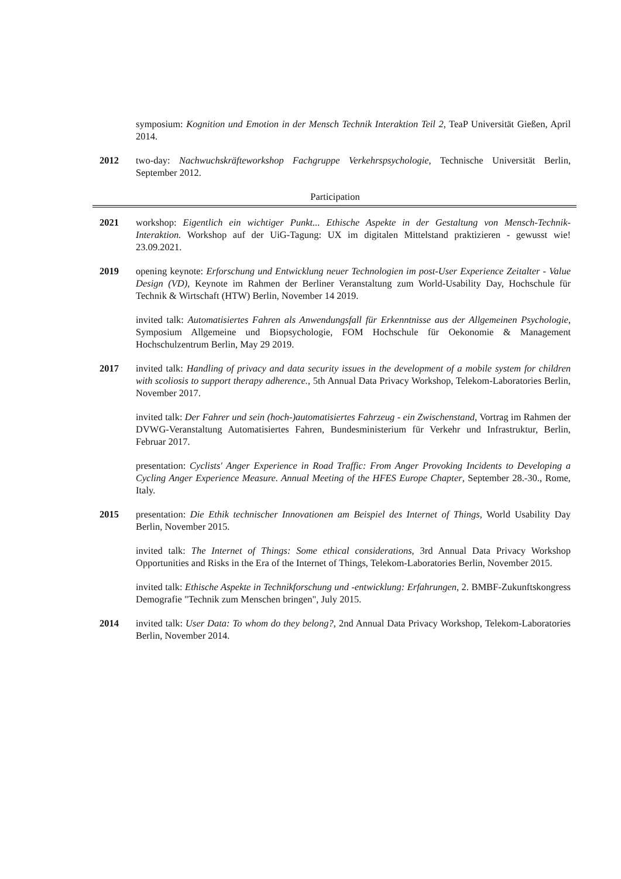symposium: Kognition und Emotion in der Mensch Technik Interaktion Teil 2, TeaP Universität Gießen, April 2014.
2012 two-day: Nachwuchskräfteworkshop Fachgruppe Verkehrspsychologie, Technische Universität Berlin, September 2012.
Participation
2021 workshop: Eigentlich ein wichtiger Punkt... Ethische Aspekte in der Gestaltung von Mensch-Technik-Interaktion. Workshop auf der UiG-Tagung: UX im digitalen Mittelstand praktizieren - gewusst wie! 23.09.2021.
2019 opening keynote: Erforschung und Entwicklung neuer Technologien im post-User Experience Zeitalter - Value Design (VD), Keynote im Rahmen der Berliner Veranstaltung zum World-Usability Day, Hochschule für Technik & Wirtschaft (HTW) Berlin, November 14 2019.
invited talk: Automatisiertes Fahren als Anwendungsfall für Erkenntnisse aus der Allgemeinen Psychologie, Symposium Allgemeine und Biopsychologie, FOM Hochschule für Oekonomie & Management Hochschulzentrum Berlin, May 29 2019.
2017 invited talk: Handling of privacy and data security issues in the development of a mobile system for children with scoliosis to support therapy adherence., 5th Annual Data Privacy Workshop, Telekom-Laboratories Berlin, November 2017.
invited talk: Der Fahrer und sein (hoch-)automatisiertes Fahrzeug - ein Zwischenstand, Vortrag im Rahmen der DVWG-Veranstaltung Automatisiertes Fahren, Bundesministerium für Verkehr und Infrastruktur, Berlin, Februar 2017.
presentation: Cyclists' Anger Experience in Road Traffic: From Anger Provoking Incidents to Developing a Cycling Anger Experience Measure. Annual Meeting of the HFES Europe Chapter, September 28.-30., Rome, Italy.
2015 presentation: Die Ethik technischer Innovationen am Beispiel des Internet of Things, World Usability Day Berlin, November 2015.
invited talk: The Internet of Things: Some ethical considerations, 3rd Annual Data Privacy Workshop Opportunities and Risks in the Era of the Internet of Things, Telekom-Laboratories Berlin, November 2015.
invited talk: Ethische Aspekte in Technikforschung und -entwicklung: Erfahrungen, 2. BMBF-Zukunftskongress Demografie "Technik zum Menschen bringen", July 2015.
2014 invited talk: User Data: To whom do they belong?, 2nd Annual Data Privacy Workshop, Telekom-Laboratories Berlin, November 2014.